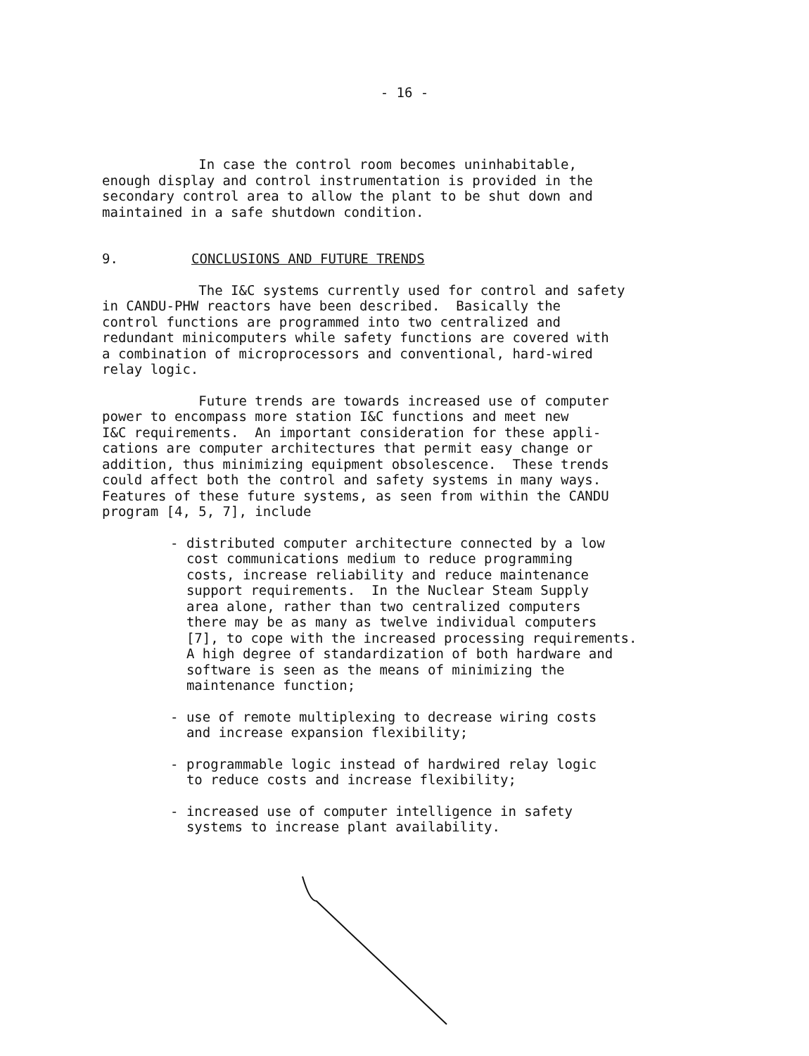- 16 -
In case the control room becomes uninhabitable, enough display and control instrumentation is provided in the secondary control area to allow the plant to be shut down and maintained in a safe shutdown condition.
9. CONCLUSIONS AND FUTURE TRENDS
The I&C systems currently used for control and safety in CANDU-PHW reactors have been described. Basically the control functions are programmed into two centralized and redundant minicomputers while safety functions are covered with a combination of microprocessors and conventional, hard-wired relay logic.
Future trends are towards increased use of computer power to encompass more station I&C functions and meet new I&C requirements. An important consideration for these appli- cations are computer architectures that permit easy change or addition, thus minimizing equipment obsolescence. These trends could affect both the control and safety systems in many ways. Features of these future systems, as seen from within the CANDU program [4, 5, 7], include
- distributed computer architecture connected by a low cost communications medium to reduce programming costs, increase reliability and reduce maintenance support requirements. In the Nuclear Steam Supply area alone, rather than two centralized computers there may be as many as twelve individual computers [7], to cope with the increased processing requirements. A high degree of standardization of both hardware and software is seen as the means of minimizing the maintenance function;
- use of remote multiplexing to decrease wiring costs and increase expansion flexibility;
- programmable logic instead of hardwired relay logic to reduce costs and increase flexibility;
- increased use of computer intelligence in safety systems to increase plant availability.